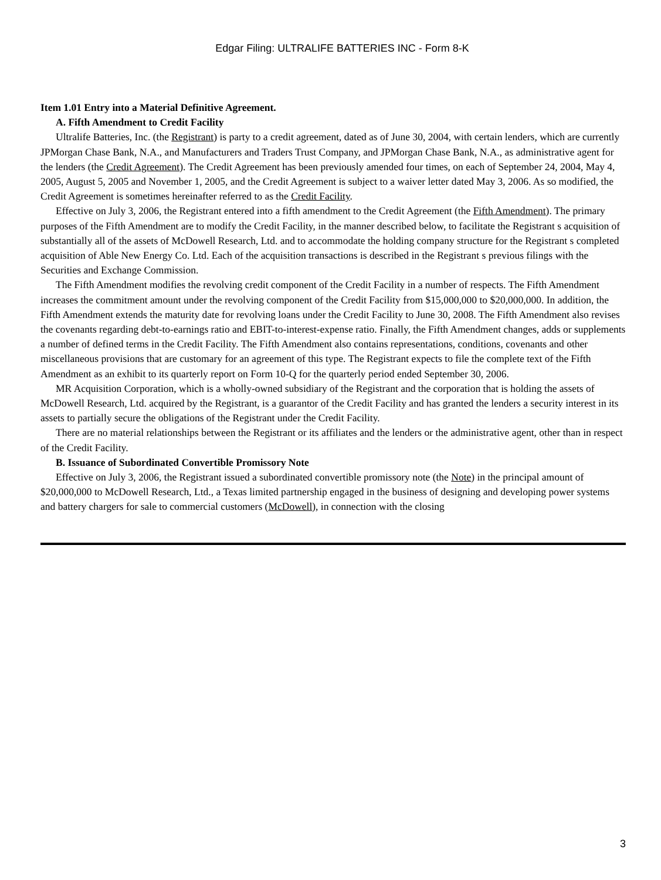Edgar Filing: ULTRALIFE BATTERIES INC - Form 8-K
Item 1.01 Entry into a Material Definitive Agreement.
A. Fifth Amendment to Credit Facility
Ultralife Batteries, Inc. (the Registrant) is party to a credit agreement, dated as of June 30, 2004, with certain lenders, which are currently JPMorgan Chase Bank, N.A., and Manufacturers and Traders Trust Company, and JPMorgan Chase Bank, N.A., as administrative agent for the lenders (the Credit Agreement). The Credit Agreement has been previously amended four times, on each of September 24, 2004, May 4, 2005, August 5, 2005 and November 1, 2005, and the Credit Agreement is subject to a waiver letter dated May 3, 2006. As so modified, the Credit Agreement is sometimes hereinafter referred to as the Credit Facility.
Effective on July 3, 2006, the Registrant entered into a fifth amendment to the Credit Agreement (the Fifth Amendment). The primary purposes of the Fifth Amendment are to modify the Credit Facility, in the manner described below, to facilitate the Registrant s acquisition of substantially all of the assets of McDowell Research, Ltd. and to accommodate the holding company structure for the Registrant s completed acquisition of Able New Energy Co. Ltd. Each of the acquisition transactions is described in the Registrant s previous filings with the Securities and Exchange Commission.
The Fifth Amendment modifies the revolving credit component of the Credit Facility in a number of respects. The Fifth Amendment increases the commitment amount under the revolving component of the Credit Facility from $15,000,000 to $20,000,000. In addition, the Fifth Amendment extends the maturity date for revolving loans under the Credit Facility to June 30, 2008. The Fifth Amendment also revises the covenants regarding debt-to-earnings ratio and EBIT-to-interest-expense ratio. Finally, the Fifth Amendment changes, adds or supplements a number of defined terms in the Credit Facility. The Fifth Amendment also contains representations, conditions, covenants and other miscellaneous provisions that are customary for an agreement of this type. The Registrant expects to file the complete text of the Fifth Amendment as an exhibit to its quarterly report on Form 10-Q for the quarterly period ended September 30, 2006.
MR Acquisition Corporation, which is a wholly-owned subsidiary of the Registrant and the corporation that is holding the assets of McDowell Research, Ltd. acquired by the Registrant, is a guarantor of the Credit Facility and has granted the lenders a security interest in its assets to partially secure the obligations of the Registrant under the Credit Facility.
There are no material relationships between the Registrant or its affiliates and the lenders or the administrative agent, other than in respect of the Credit Facility.
B. Issuance of Subordinated Convertible Promissory Note
Effective on July 3, 2006, the Registrant issued a subordinated convertible promissory note (the Note) in the principal amount of $20,000,000 to McDowell Research, Ltd., a Texas limited partnership engaged in the business of designing and developing power systems and battery chargers for sale to commercial customers (McDowell), in connection with the closing
3